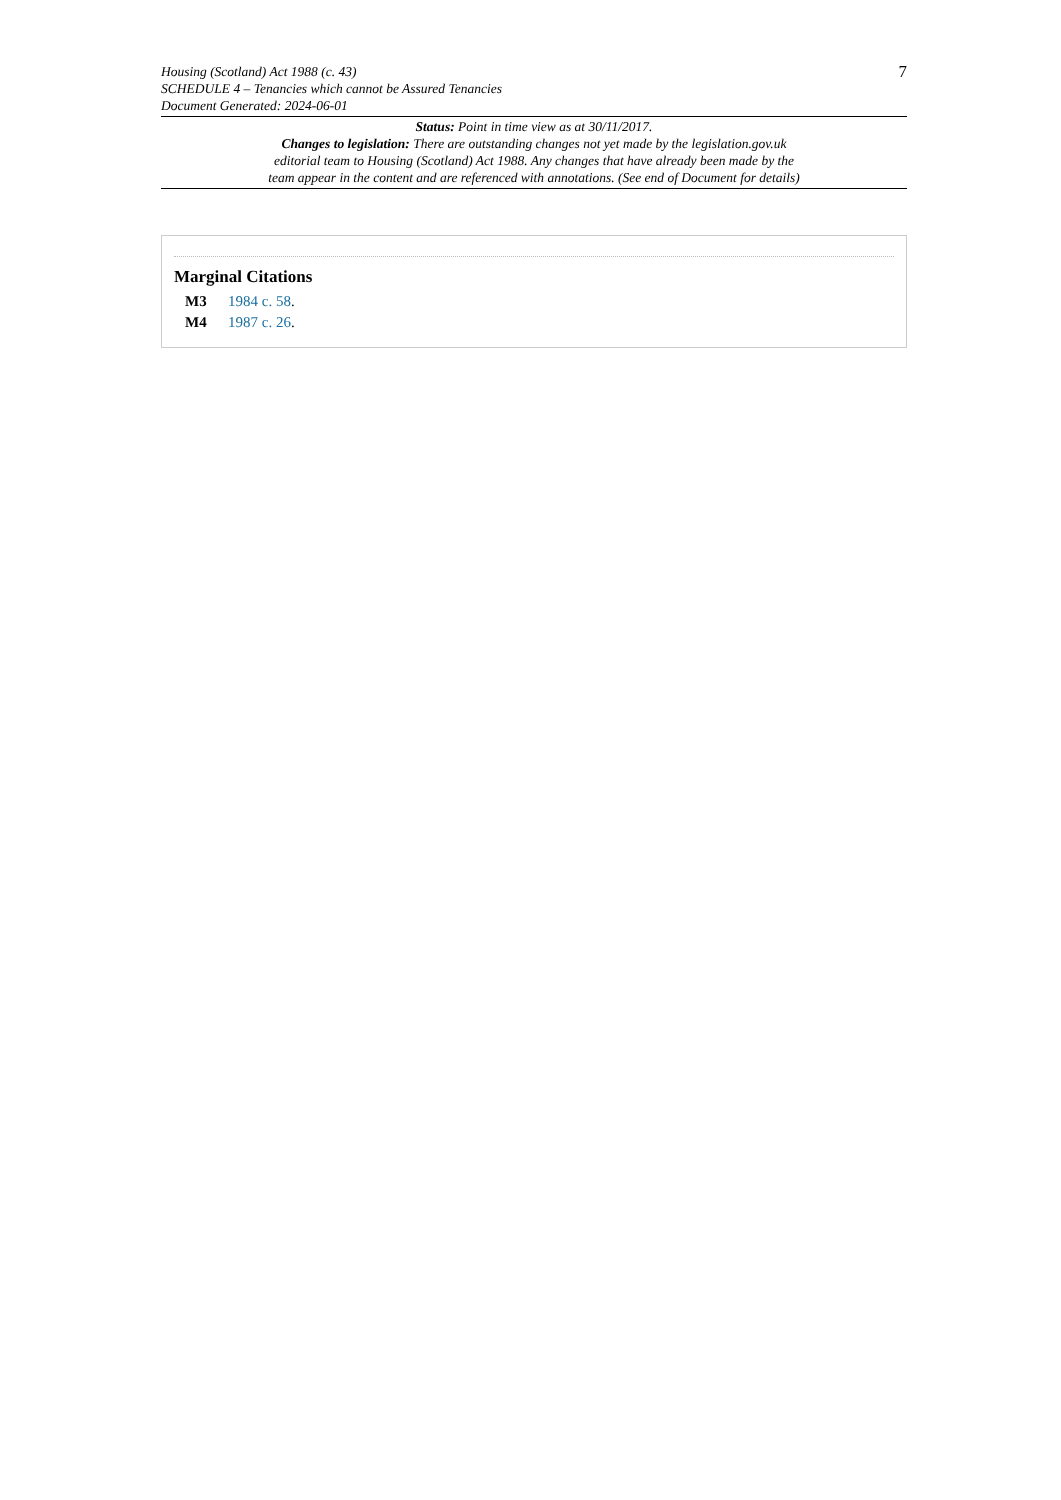Housing (Scotland) Act 1988 (c. 43)
SCHEDULE 4 – Tenancies which cannot be Assured Tenancies
Document Generated: 2024-06-01
7
Status: Point in time view as at 30/11/2017.
Changes to legislation: There are outstanding changes not yet made by the legislation.gov.uk
editorial team to Housing (Scotland) Act 1988. Any changes that have already been made by the
team appear in the content and are referenced with annotations. (See end of Document for details)
Marginal Citations
M3 1984 c. 58.
M4 1987 c. 26.